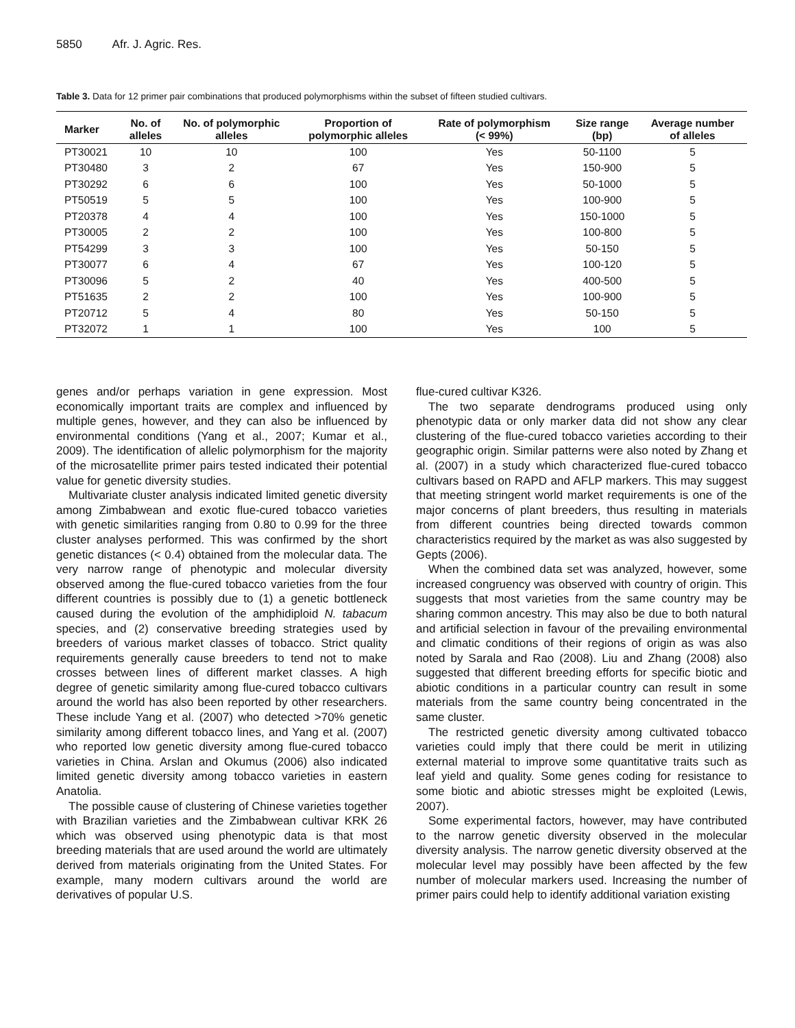5850 Afr. J. Agric. Res.
Table 3. Data for 12 primer pair combinations that produced polymorphisms within the subset of fifteen studied cultivars.
| Marker | No. of alleles | No. of polymorphic alleles | Proportion of polymorphic alleles | Rate of polymorphism (< 99%) | Size range (bp) | Average number of alleles |
| --- | --- | --- | --- | --- | --- | --- |
| PT30021 | 10 | 10 | 100 | Yes | 50-1100 | 5 |
| PT30480 | 3 | 2 | 67 | Yes | 150-900 | 5 |
| PT30292 | 6 | 6 | 100 | Yes | 50-1000 | 5 |
| PT50519 | 5 | 5 | 100 | Yes | 100-900 | 5 |
| PT20378 | 4 | 4 | 100 | Yes | 150-1000 | 5 |
| PT30005 | 2 | 2 | 100 | Yes | 100-800 | 5 |
| PT54299 | 3 | 3 | 100 | Yes | 50-150 | 5 |
| PT30077 | 6 | 4 | 67 | Yes | 100-120 | 5 |
| PT30096 | 5 | 2 | 40 | Yes | 400-500 | 5 |
| PT51635 | 2 | 2 | 100 | Yes | 100-900 | 5 |
| PT20712 | 5 | 4 | 80 | Yes | 50-150 | 5 |
| PT32072 | 1 | 1 | 100 | Yes | 100 | 5 |
genes and/or perhaps variation in gene expression. Most economically important traits are complex and influenced by multiple genes, however, and they can also be influenced by environmental conditions (Yang et al., 2007; Kumar et al., 2009). The identification of allelic polymorphism for the majority of the microsatellite primer pairs tested indicated their potential value for genetic diversity studies.
Multivariate cluster analysis indicated limited genetic diversity among Zimbabwean and exotic flue-cured tobacco varieties with genetic similarities ranging from 0.80 to 0.99 for the three cluster analyses performed. This was confirmed by the short genetic distances (< 0.4) obtained from the molecular data. The very narrow range of phenotypic and molecular diversity observed among the flue-cured tobacco varieties from the four different countries is possibly due to (1) a genetic bottleneck caused during the evolution of the amphidiploid N. tabacum species, and (2) conservative breeding strategies used by breeders of various market classes of tobacco. Strict quality requirements generally cause breeders to tend not to make crosses between lines of different market classes. A high degree of genetic similarity among flue-cured tobacco cultivars around the world has also been reported by other researchers. These include Yang et al. (2007) who detected >70% genetic similarity among different tobacco lines, and Yang et al. (2007) who reported low genetic diversity among flue-cured tobacco varieties in China. Arslan and Okumus (2006) also indicated limited genetic diversity among tobacco varieties in eastern Anatolia.
The possible cause of clustering of Chinese varieties together with Brazilian varieties and the Zimbabwean cultivar KRK 26 which was observed using phenotypic data is that most breeding materials that are used around the world are ultimately derived from materials originating from the United States. For example, many modern cultivars around the world are derivatives of popular U.S.
flue-cured cultivar K326.
The two separate dendrograms produced using only phenotypic data or only marker data did not show any clear clustering of the flue-cured tobacco varieties according to their geographic origin. Similar patterns were also noted by Zhang et al. (2007) in a study which characterized flue-cured tobacco cultivars based on RAPD and AFLP markers. This may suggest that meeting stringent world market requirements is one of the major concerns of plant breeders, thus resulting in materials from different countries being directed towards common characteristics required by the market as was also suggested by Gepts (2006).
When the combined data set was analyzed, however, some increased congruency was observed with country of origin. This suggests that most varieties from the same country may be sharing common ancestry. This may also be due to both natural and artificial selection in favour of the prevailing environmental and climatic conditions of their regions of origin as was also noted by Sarala and Rao (2008). Liu and Zhang (2008) also suggested that different breeding efforts for specific biotic and abiotic conditions in a particular country can result in some materials from the same country being concentrated in the same cluster.
The restricted genetic diversity among cultivated tobacco varieties could imply that there could be merit in utilizing external material to improve some quantitative traits such as leaf yield and quality. Some genes coding for resistance to some biotic and abiotic stresses might be exploited (Lewis, 2007).
Some experimental factors, however, may have contributed to the narrow genetic diversity observed in the molecular diversity analysis. The narrow genetic diversity observed at the molecular level may possibly have been affected by the few number of molecular markers used. Increasing the number of primer pairs could help to identify additional variation existing